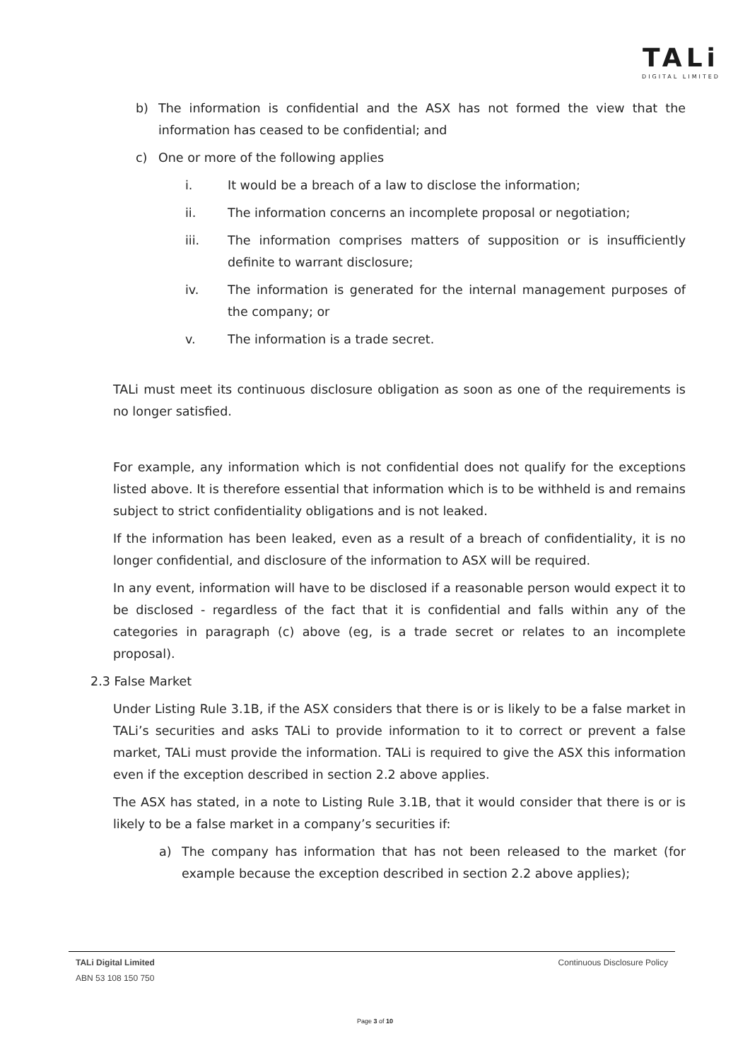TALi
DIGITAL LIMITED
b) The information is confidential and the ASX has not formed the view that the information has ceased to be confidential; and
c) One or more of the following applies
i. It would be a breach of a law to disclose the information;
ii. The information concerns an incomplete proposal or negotiation;
iii. The information comprises matters of supposition or is insufficiently definite to warrant disclosure;
iv. The information is generated for the internal management purposes of the company; or
v. The information is a trade secret.
TALi must meet its continuous disclosure obligation as soon as one of the requirements is no longer satisfied.
For example, any information which is not confidential does not qualify for the exceptions listed above. It is therefore essential that information which is to be withheld is and remains subject to strict confidentiality obligations and is not leaked.
If the information has been leaked, even as a result of a breach of confidentiality, it is no longer confidential, and disclosure of the information to ASX will be required.
In any event, information will have to be disclosed if a reasonable person would expect it to be disclosed - regardless of the fact that it is confidential and falls within any of the categories in paragraph (c) above (eg, is a trade secret or relates to an incomplete proposal).
2.3 False Market
Under Listing Rule 3.1B, if the ASX considers that there is or is likely to be a false market in TALi’s securities and asks TALi to provide information to it to correct or prevent a false market, TALi must provide the information. TALi is required to give the ASX this information even if the exception described in section 2.2 above applies.
The ASX has stated, in a note to Listing Rule 3.1B, that it would consider that there is or is likely to be a false market in a company’s securities if:
a) The company has information that has not been released to the market (for example because the exception described in section 2.2 above applies);
TALi Digital Limited Continuous Disclosure Policy
ABN 53 108 150 750
Page 3 of 10